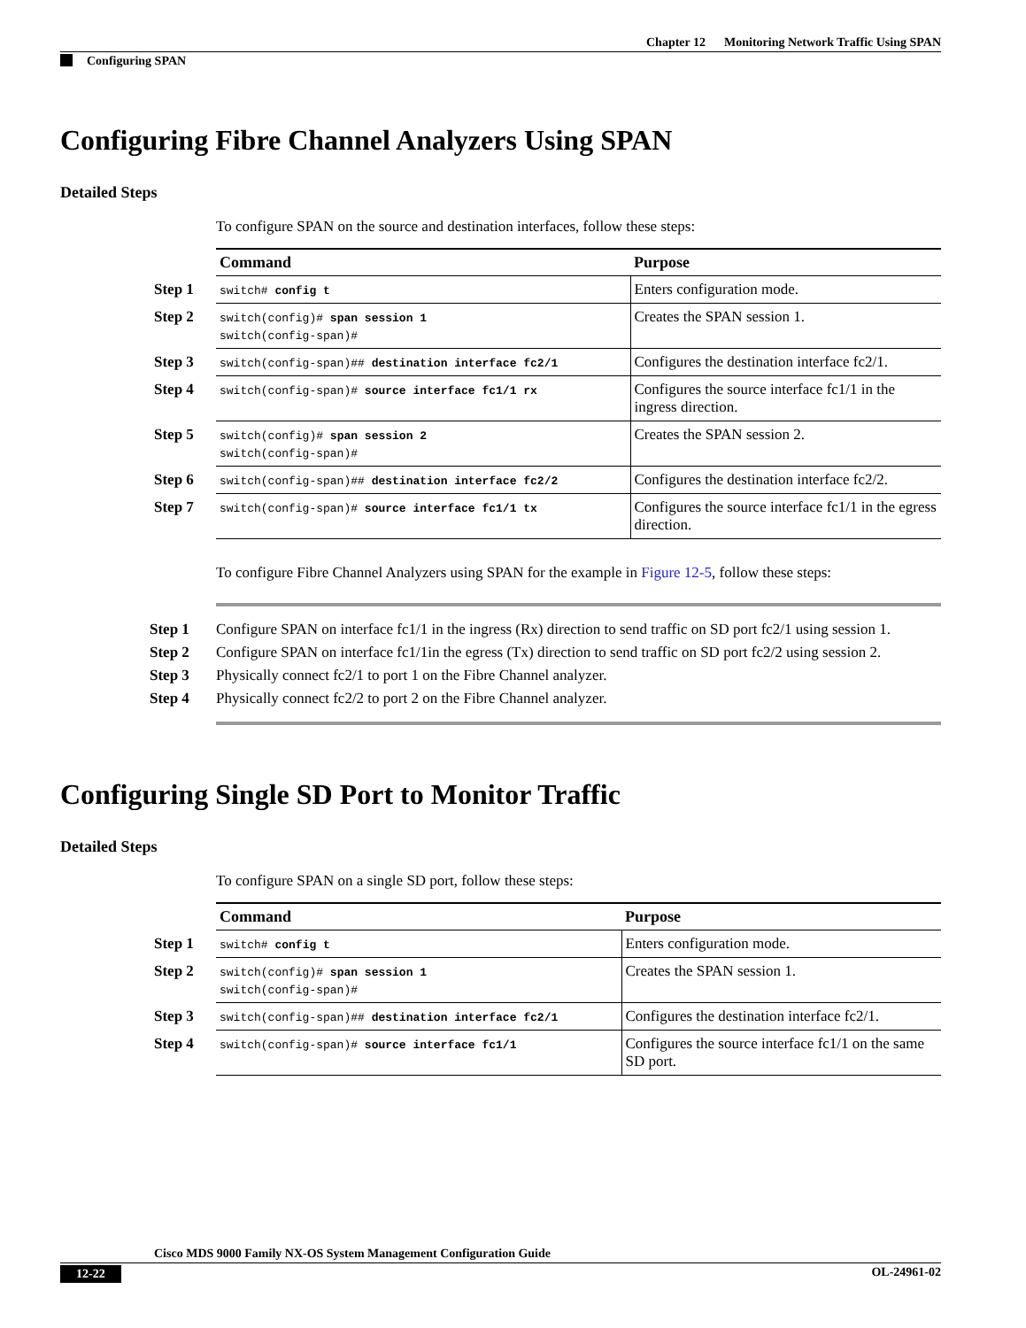Chapter 12 Monitoring Network Traffic Using SPAN
Configuring SPAN
Configuring Fibre Channel Analyzers Using SPAN
Detailed Steps
To configure SPAN on the source and destination interfaces, follow these steps:
| Command | Purpose |
| --- | --- |
| Step 1 switch# config t | Enters configuration mode. |
| Step 2 switch(config)# span session 1 switch(config-span)# | Creates the SPAN session 1. |
| Step 3 switch(config-span)## destination interface fc2/1 | Configures the destination interface fc2/1. |
| Step 4 switch(config-span)# source interface fc1/1 rx | Configures the source interface fc1/1 in the ingress direction. |
| Step 5 switch(config)# span session 2 switch(config-span)# | Creates the SPAN session 2. |
| Step 6 switch(config-span)## destination interface fc2/2 | Configures the destination interface fc2/2. |
| Step 7 switch(config-span)# source interface fc1/1 tx | Configures the source interface fc1/1 in the egress direction. |
To configure Fibre Channel Analyzers using SPAN for the example in Figure 12-5, follow these steps:
Step 1 Configure SPAN on interface fc1/1 in the ingress (Rx) direction to send traffic on SD port fc2/1 using session 1.
Step 2 Configure SPAN on interface fc1/1in the egress (Tx) direction to send traffic on SD port fc2/2 using session 2.
Step 3 Physically connect fc2/1 to port 1 on the Fibre Channel analyzer.
Step 4 Physically connect fc2/2 to port 2 on the Fibre Channel analyzer.
Configuring Single SD Port to Monitor Traffic
Detailed Steps
To configure SPAN on a single SD port, follow these steps:
| Command | Purpose |
| --- | --- |
| Step 1 switch# config t | Enters configuration mode. |
| Step 2 switch(config)# span session 1 switch(config-span)# | Creates the SPAN session 1. |
| Step 3 switch(config-span)## destination interface fc2/1 | Configures the destination interface fc2/1. |
| Step 4 switch(config-span)# source interface fc1/1 | Configures the source interface fc1/1 on the same SD port. |
Cisco MDS 9000 Family NX-OS System Management Configuration Guide
12-22 OL-24961-02